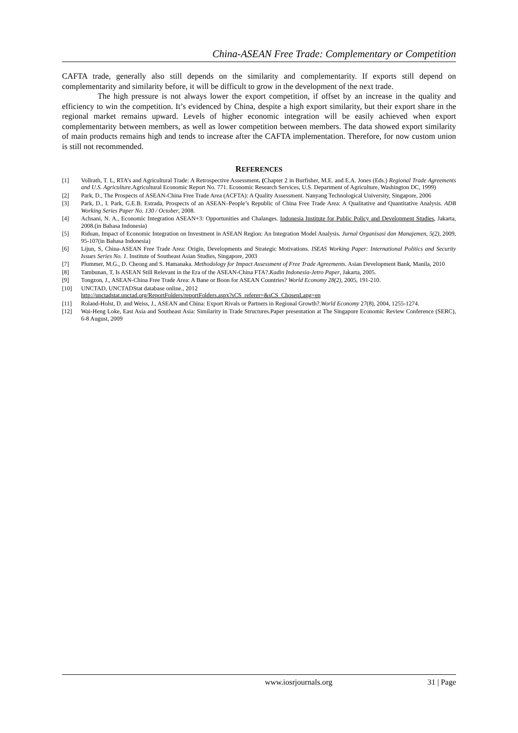China-ASEAN Free Trade: Complementary or Competition
CAFTA trade, generally also still depends on the similarity and complementarity. If exports still depend on complementarity and similarity before, it will be difficult to grow in the development of the next trade.
The high pressure is not always lower the export competition, if offset by an increase in the quality and efficiency to win the competition. It’s evidenced by China, despite a high export similarity, but their export share in the regional market remains upward. Levels of higher economic integration will be easily achieved when export complementarity between members, as well as lower competition between members. The data showed export similarity of main products remains high and tends to increase after the CAFTA implementation. Therefore, for now custom union is still not recommended.
REFERENCES
[1] Vollrath, T. L, RTA’s and Agricultural Trade: A Retrospective Assessment. (Chapter 2 in Burfisher, M.E. and E.A. Jones (Eds.) Regional Trade Agreements and U.S. Agriculture.Agricultural Economic Report No. 771. Economic Research Services, U.S. Department of Agriculture, Washington DC, 1999)
[2] Park, D., The Prospects of ASEAN-China Free Trade Area (ACFTA): A Quality Assessment. Nanyang Technological University, Singapore, 2006
[3] Park, D., I. Park, G.E.B. Estrada, Prospects of an ASEAN–People’s Republic of China Free Trade Area: A Qualitative and Quantitative Analysis. ADB Working Series Paper No. 130 / October, 2008.
[4] Achsani, N. A., Economic Integration ASEAN+3: Opportunities and Chalanges. Indonesia Institute for Public Policy and Development Studies, Jakarta, 2008.(in Bahasa Indonesia)
[5] Riduan, Impact of Economic Integration on Investment in ASEAN Region: An Integration Model Analysis. Jurnal Organisasi dan Manajemen, 5(2), 2009, 95-107(in Bahasa Indonesia)
[6] Lijun, S, China-ASEAN Free Trade Area: Origin, Developments and Strategic Motivations. ISEAS Working Paper: International Politics and Security Issues Series No. 1. Institute of Southeast Asian Studies, Singapore, 2003
[7] Plummer, M.G., D. Cheong and S. Hamanaka. Methodology for Impact Assessment of Free Trade Agreements. Asian Development Bank, Manila, 2010
[8] Tambunan, T, Is ASEAN Still Relevant in the Era of the ASEAN-China FTA?.Kadin Indonesia-Jetro Paper, Jakarta, 2005.
[9] Tongzon, J., ASEAN-China Free Trade Area: A Bane or Boon for ASEAN Countries? World Economy 28(2), 2005, 191-210.
[10] UNCTAD, UNCTADStat database online., 2012
http://unctadstat.unctad.org/ReportFolders/reportFolders.aspx?sCS_referer=&sCS_ChosenLang=en
[11] Roland-Holst, D. and Weiss, J., ASEAN and China: Export Rivals or Partners in Regional Growth?.World Economy 27(8), 2004, 1255-1274.
[12] Wai-Heng Loke, East Asia and Southeast Asia: Similarity in Trade Structures.Paper presentation at The Singapore Economic Review Conference (SERC), 6-8 August, 2009
www.iosrjournals.org 31 | Page